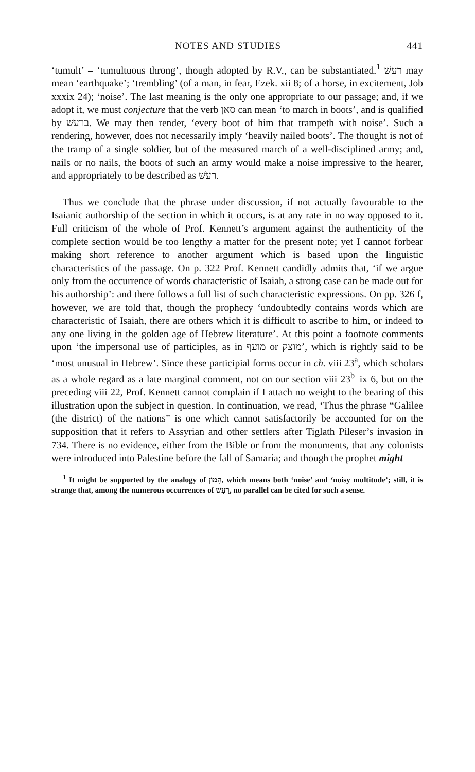NOTES AND STUDIES 441
‘tumult’ = ‘tumultuous throng’, though adopted by R.V., can be substantiated.<sup>1</sup> רעשׁ may mean ‘earthquake’; ‘trembling’ (of a man, in fear, Ezek. xii 8; of a horse, in excitement, Job xxxix 24); ‘noise’. The last meaning is the only one appropriate to our passage; and, if we adopt it, we must conjecture that the verb סאן can mean ‘to march in boots’, and is qualified by ברעשׁ. We may then render, ‘every boot of him that trampeth with noise’. Such a rendering, however, does not necessarily imply ‘heavily nailed boots’. The thought is not of the tramp of a single soldier, but of the measured march of a well-disciplined army; and, nails or no nails, the boots of such an army would make a noise impressive to the hearer, and appropriately to be described as רעשׁ.
Thus we conclude that the phrase under discussion, if not actually favourable to the Isaianic authorship of the section in which it occurs, is at any rate in no way opposed to it. Full criticism of the whole of Prof. Kennett’s argument against the authenticity of the complete section would be too lengthy a matter for the present note; yet I cannot forbear making short reference to another argument which is based upon the linguistic characteristics of the passage. On p. 322 Prof. Kennett candidly admits that, ‘if we argue only from the occurrence of words characteristic of Isaiah, a strong case can be made out for his authorship’: and there follows a full list of such characteristic expressions. On pp. 326 f, however, we are told that, though the prophecy ‘undoubtedly contains words which are characteristic of Isaiah, there are others which it is difficult to ascribe to him, or indeed to any one living in the golden age of Hebrew literature’. At this point a footnote comments upon ‘the impersonal use of participles, as in מועף or מוצק’, which is rightly said to be ‘most unusual in Hebrew’. Since these participial forms occur in ch. viii 23<sup>a</sup>, which scholars as a whole regard as a late marginal comment, not on our section viii 23<sup>b</sup>–ix 6, but on the preceding viii 22, Prof. Kennett cannot complain if I attach no weight to the bearing of this illustration upon the subject in question. In continuation, we read, ‘Thus the phrase “Galilee (the district) of the nations” is one which cannot satisfactorily be accounted for on the supposition that it refers to Assyrian and other settlers after Tiglath Pileser’s invasion in 734. There is no evidence, either from the Bible or from the monuments, that any colonists were introduced into Palestine before the fall of Samaria; and though the prophet might
<sup>1</sup> It might be supported by the analogy of הָמוֹן, which means both ‘noise’ and ‘noisy multitude’; still, it is strange that, among the numerous occurrences of רַעַשׁ, no parallel can be cited for such a sense.